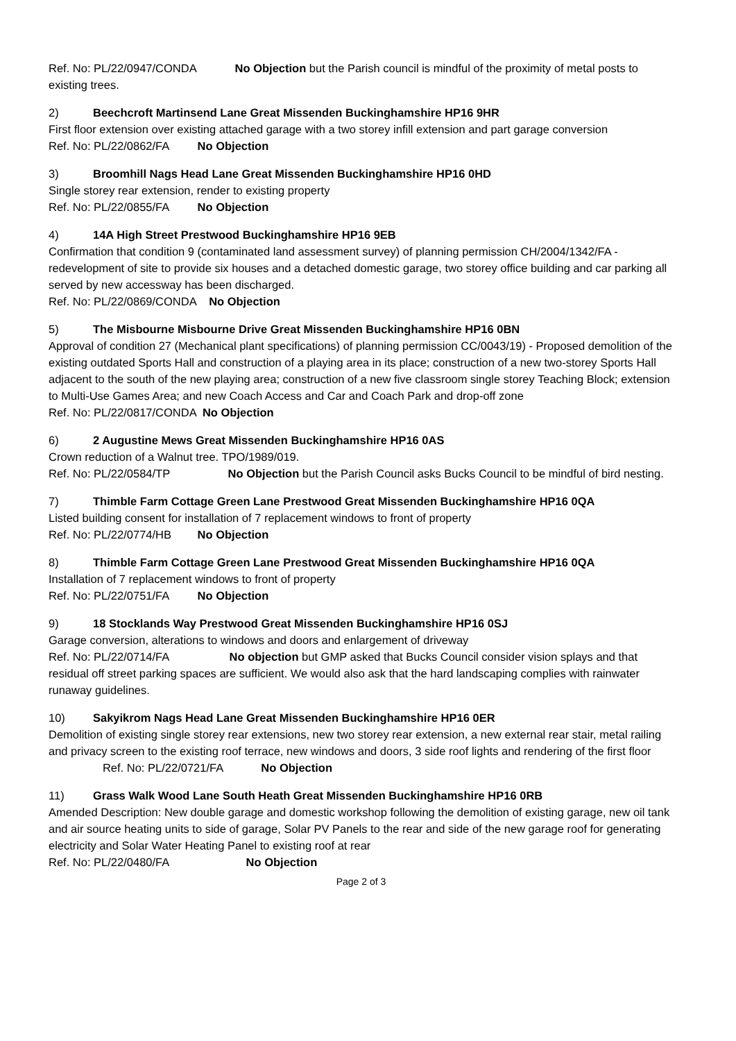Ref. No: PL/22/0947/CONDA No Objection but the Parish council is mindful of the proximity of metal posts to existing trees.
2) Beechcroft Martinsend Lane Great Missenden Buckinghamshire HP16 9HR
First floor extension over existing attached garage with a two storey infill extension and part garage conversion
Ref. No: PL/22/0862/FA No Objection
3) Broomhill Nags Head Lane Great Missenden Buckinghamshire HP16 0HD
Single storey rear extension, render to existing property
Ref. No: PL/22/0855/FA No Objection
4) 14A High Street Prestwood Buckinghamshire HP16 9EB
Confirmation that condition 9 (contaminated land assessment survey) of planning permission CH/2004/1342/FA - redevelopment of site to provide six houses and a detached domestic garage, two storey office building and car parking all served by new accessway has been discharged.
Ref. No: PL/22/0869/CONDA No Objection
5) The Misbourne Misbourne Drive Great Missenden Buckinghamshire HP16 0BN
Approval of condition 27 (Mechanical plant specifications) of planning permission CC/0043/19) - Proposed demolition of the existing outdated Sports Hall and construction of a playing area in its place; construction of a new two-storey Sports Hall adjacent to the south of the new playing area; construction of a new five classroom single storey Teaching Block; extension to Multi-Use Games Area; and new Coach Access and Car and Coach Park and drop-off zone
Ref. No: PL/22/0817/CONDA No Objection
6) 2 Augustine Mews Great Missenden Buckinghamshire HP16 0AS
Crown reduction of a Walnut tree. TPO/1989/019.
Ref. No: PL/22/0584/TP No Objection but the Parish Council asks Bucks Council to be mindful of bird nesting.
7) Thimble Farm Cottage Green Lane Prestwood Great Missenden Buckinghamshire HP16 0QA
Listed building consent for installation of 7 replacement windows to front of property
Ref. No: PL/22/0774/HB No Objection
8) Thimble Farm Cottage Green Lane Prestwood Great Missenden Buckinghamshire HP16 0QA
Installation of 7 replacement windows to front of property
Ref. No: PL/22/0751/FA No Objection
9) 18 Stocklands Way Prestwood Great Missenden Buckinghamshire HP16 0SJ
Garage conversion, alterations to windows and doors and enlargement of driveway
Ref. No: PL/22/0714/FA No objection but GMP asked that Bucks Council consider vision splays and that residual off street parking spaces are sufficient. We would also ask that the hard landscaping complies with rainwater runaway guidelines.
10) Sakyikrom Nags Head Lane Great Missenden Buckinghamshire HP16 0ER
Demolition of existing single storey rear extensions, new two storey rear extension, a new external rear stair, metal railing and privacy screen to the existing roof terrace, new windows and doors, 3 side roof lights and rendering of the first floor Ref. No: PL/22/0721/FA No Objection
11) Grass Walk Wood Lane South Heath Great Missenden Buckinghamshire HP16 0RB
Amended Description: New double garage and domestic workshop following the demolition of existing garage, new oil tank and air source heating units to side of garage, Solar PV Panels to the rear and side of the new garage roof for generating electricity and Solar Water Heating Panel to existing roof at rear
Ref. No: PL/22/0480/FA No Objection
Page 2 of 3